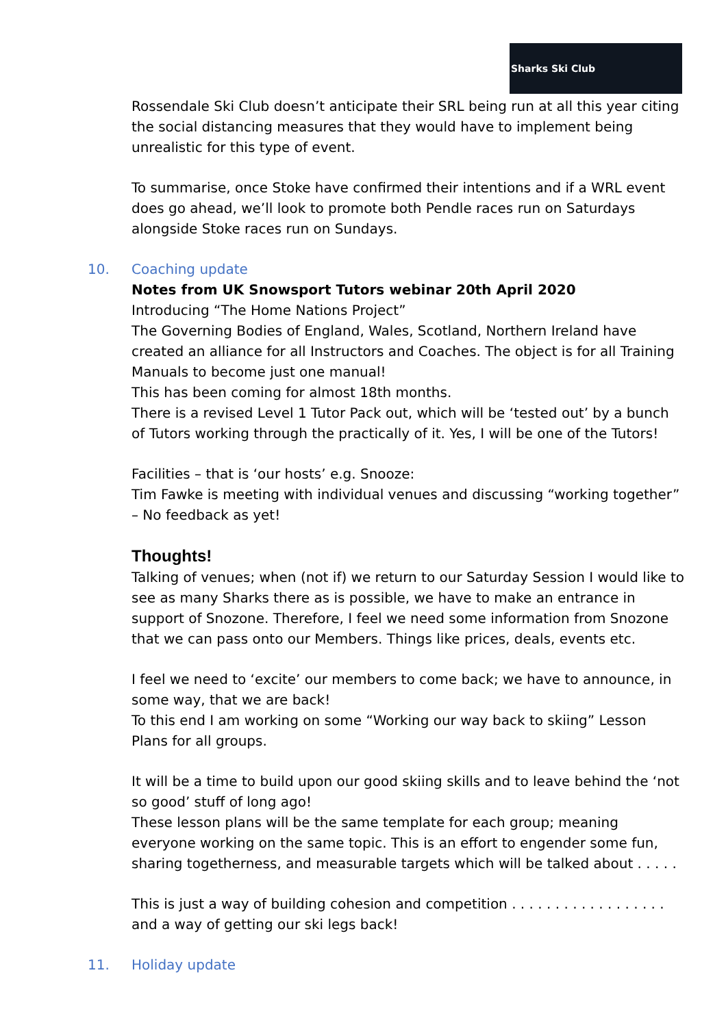Sharks Ski Club
Rossendale Ski Club doesn’t anticipate their SRL being run at all this year citing the social distancing measures that they would have to implement being unrealistic for this type of event.
To summarise, once Stoke have confirmed their intentions and if a WRL event does go ahead, we’ll look to promote both Pendle races run on Saturdays alongside Stoke races run on Sundays.
10. Coaching update
Notes from UK Snowsport Tutors webinar 20th April 2020
Introducing “The Home Nations Project”
The Governing Bodies of England, Wales, Scotland, Northern Ireland have created an alliance for all Instructors and Coaches. The object is for all Training Manuals to become just one manual!
This has been coming for almost 18th months.
There is a revised Level 1 Tutor Pack out, which will be ‘tested out’ by a bunch of Tutors working through the practically of it. Yes, I will be one of the Tutors!
Facilities – that is ‘our hosts’ e.g. Snooze:
Tim Fawke is meeting with individual venues and discussing “working together” – No feedback as yet!
Thoughts!
Talking of venues; when (not if) we return to our Saturday Session I would like to see as many Sharks there as is possible, we have to make an entrance in support of Snozone. Therefore, I feel we need some information from Snozone that we can pass onto our Members. Things like prices, deals, events etc.
I feel we need to ‘excite’ our members to come back; we have to announce, in some way, that we are back!
To this end I am working on some “Working our way back to skiing” Lesson Plans for all groups.
It will be a time to build upon our good skiing skills and to leave behind the ‘not so good’ stuff of long ago!
These lesson plans will be the same template for each group; meaning everyone working on the same topic. This is an effort to engender some fun, sharing togetherness, and measurable targets which will be talked about . . . . .
This is just a way of building cohesion and competition . . . . . . . . . . . . . . . . . . and a way of getting our ski legs back!
11. Holiday update